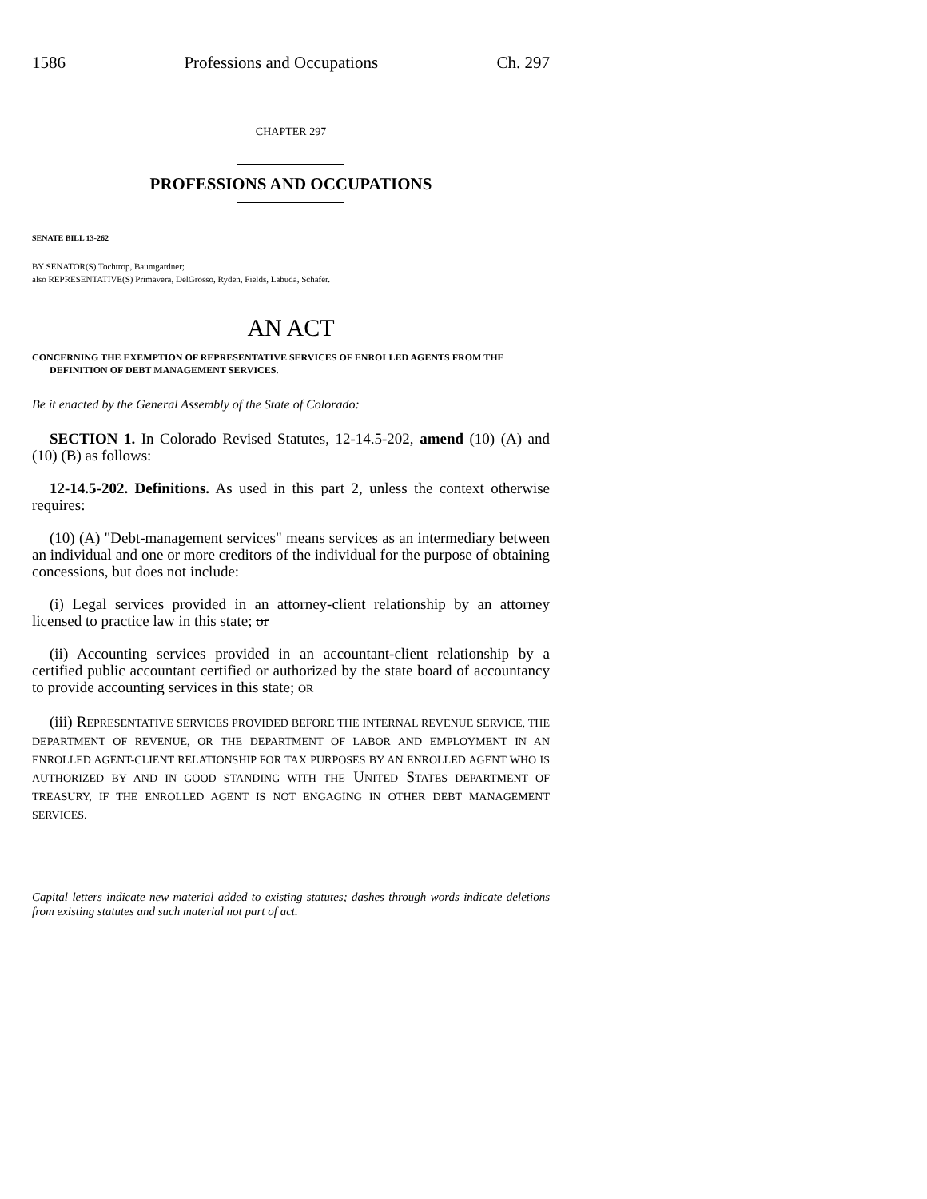1586 Professions and Occupations Ch. 297
CHAPTER 297
PROFESSIONS AND OCCUPATIONS
SENATE BILL 13-262
BY SENATOR(S) Tochtrop, Baumgardner;
also REPRESENTATIVE(S) Primavera, DelGrosso, Ryden, Fields, Labuda, Schafer.
AN ACT
CONCERNING THE EXEMPTION OF REPRESENTATIVE SERVICES OF ENROLLED AGENTS FROM THE DEFINITION OF DEBT MANAGEMENT SERVICES.
Be it enacted by the General Assembly of the State of Colorado:
SECTION 1. In Colorado Revised Statutes, 12-14.5-202, amend (10) (A) and (10) (B) as follows:
12-14.5-202. Definitions. As used in this part 2, unless the context otherwise requires:
(10) (A) "Debt-management services" means services as an intermediary between an individual and one or more creditors of the individual for the purpose of obtaining concessions, but does not include:
(i) Legal services provided in an attorney-client relationship by an attorney licensed to practice law in this state; or
(ii) Accounting services provided in an accountant-client relationship by a certified public accountant certified or authorized by the state board of accountancy to provide accounting services in this state; OR
(iii) REPRESENTATIVE SERVICES PROVIDED BEFORE THE INTERNAL REVENUE SERVICE, THE DEPARTMENT OF REVENUE, OR THE DEPARTMENT OF LABOR AND EMPLOYMENT IN AN ENROLLED AGENT-CLIENT RELATIONSHIP FOR TAX PURPOSES BY AN ENROLLED AGENT WHO IS AUTHORIZED BY AND IN GOOD STANDING WITH THE UNITED STATES DEPARTMENT OF TREASURY, IF THE ENROLLED AGENT IS NOT ENGAGING IN OTHER DEBT MANAGEMENT SERVICES.
Capital letters indicate new material added to existing statutes; dashes through words indicate deletions from existing statutes and such material not part of act.